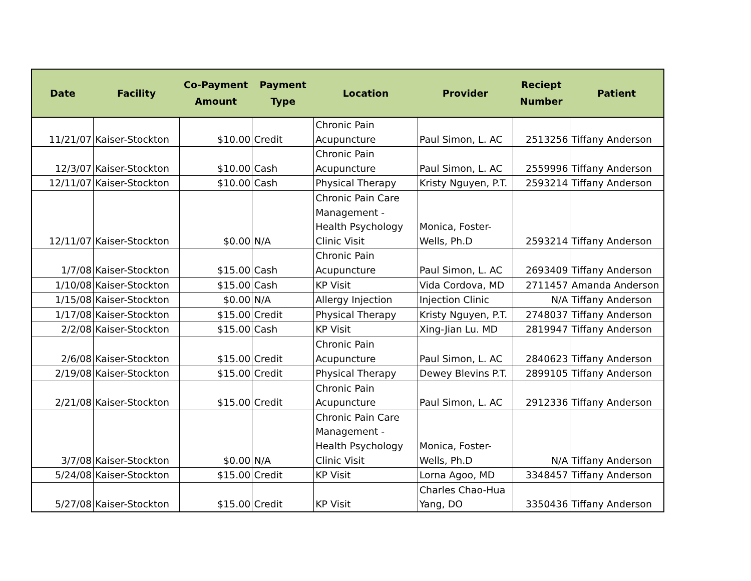| Date | Facility | Co-Payment Amount | Payment Type | Location | Provider | Reciept Number | Patient |
| --- | --- | --- | --- | --- | --- | --- | --- |
| 11/21/07 | Kaiser-Stockton | $10.00 | Credit | Chronic Pain Acupuncture | Paul Simon, L. AC | 2513256 | Tiffany Anderson |
| 12/3/07 | Kaiser-Stockton | $10.00 | Cash | Chronic Pain Acupuncture | Paul Simon, L. AC | 2559996 | Tiffany Anderson |
| 12/11/07 | Kaiser-Stockton | $10.00 | Cash | Physical Therapy | Kristy Nguyen, P.T. | 2593214 | Tiffany Anderson |
| 12/11/07 | Kaiser-Stockton | $0.00 | N/A | Chronic Pain Care Management - Health Psychology Clinic Visit | Monica, Foster- Wells, Ph.D | 2593214 | Tiffany Anderson |
| 1/7/08 | Kaiser-Stockton | $15.00 | Cash | Chronic Pain Acupuncture | Paul Simon, L. AC | 2693409 | Tiffany Anderson |
| 1/10/08 | Kaiser-Stockton | $15.00 | Cash | KP Visit | Vida Cordova, MD | 2711457 | Amanda Anderson |
| 1/15/08 | Kaiser-Stockton | $0.00 | N/A | Allergy Injection | Injection Clinic | N/A | Tiffany Anderson |
| 1/17/08 | Kaiser-Stockton | $15.00 | Credit | Physical Therapy | Kristy Nguyen, P.T. | 2748037 | Tiffany Anderson |
| 2/2/08 | Kaiser-Stockton | $15.00 | Cash | KP Visit | Xing-Jian Lu. MD | 2819947 | Tiffany Anderson |
| 2/6/08 | Kaiser-Stockton | $15.00 | Credit | Chronic Pain Acupuncture | Paul Simon, L. AC | 2840623 | Tiffany Anderson |
| 2/19/08 | Kaiser-Stockton | $15.00 | Credit | Physical Therapy | Dewey Blevins P.T. | 2899105 | Tiffany Anderson |
| 2/21/08 | Kaiser-Stockton | $15.00 | Credit | Chronic Pain Acupuncture | Paul Simon, L. AC | 2912336 | Tiffany Anderson |
| 3/7/08 | Kaiser-Stockton | $0.00 | N/A | Chronic Pain Care Management - Health Psychology Clinic Visit | Monica, Foster- Wells, Ph.D | N/A | Tiffany Anderson |
| 5/24/08 | Kaiser-Stockton | $15.00 | Credit | KP Visit | Lorna Agoo, MD | 3348457 | Tiffany Anderson |
| 5/27/08 | Kaiser-Stockton | $15.00 | Credit | KP Visit | Charles Chao-Hua Yang, DO | 3350436 | Tiffany Anderson |